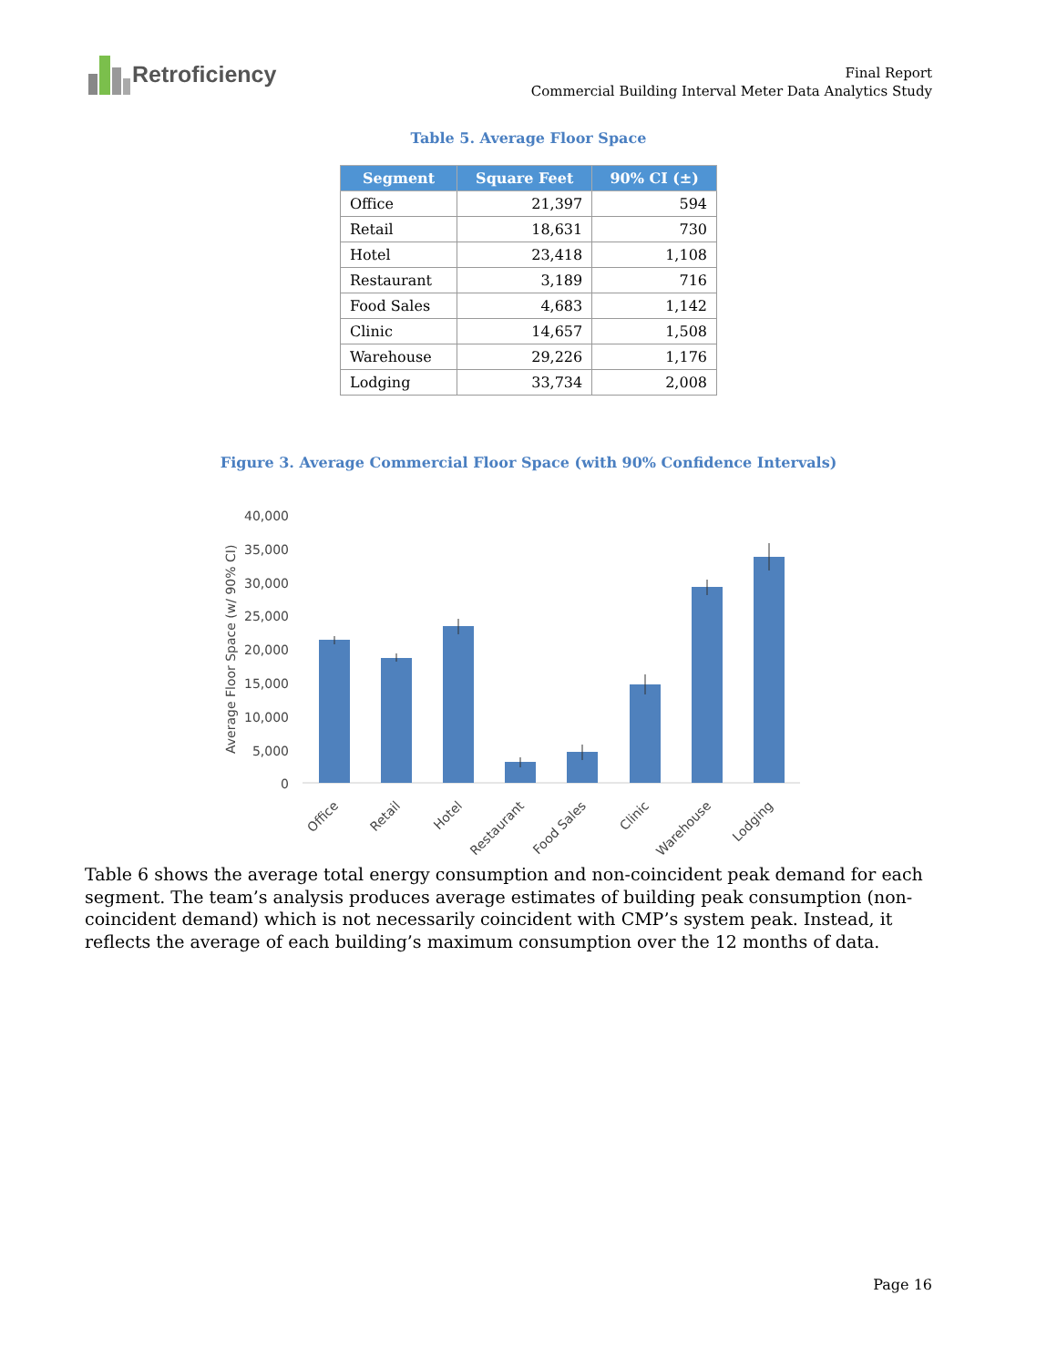Retroficiency
Final Report
Commercial Building Interval Meter Data Analytics Study
Table 5. Average Floor Space
| Segment | Square Feet | 90% CI (±) |
| --- | --- | --- |
| Office | 21,397 | 594 |
| Retail | 18,631 | 730 |
| Hotel | 23,418 | 1,108 |
| Restaurant | 3,189 | 716 |
| Food Sales | 4,683 | 1,142 |
| Clinic | 14,657 | 1,508 |
| Warehouse | 29,226 | 1,176 |
| Lodging | 33,734 | 2,008 |
Figure 3. Average Commercial Floor Space (with 90% Confidence Intervals)
Average Floor Space (w/ 90% CI)
40,000
35,000
30,000
25,000
20,000
15,000
10,000
5,000
0
Office
Retail
Hotel
Restaurant
Food Sales
Clinic
Warehouse
Lodging
Table 6 shows the average total energy consumption and non-coincident peak demand for each segment. The team’s analysis produces average estimates of building peak consumption (non-coincident demand) which is not necessarily coincident with CMP’s system peak. Instead, it reflects the average of each building’s maximum consumption over the 12 months of data.
Page 16